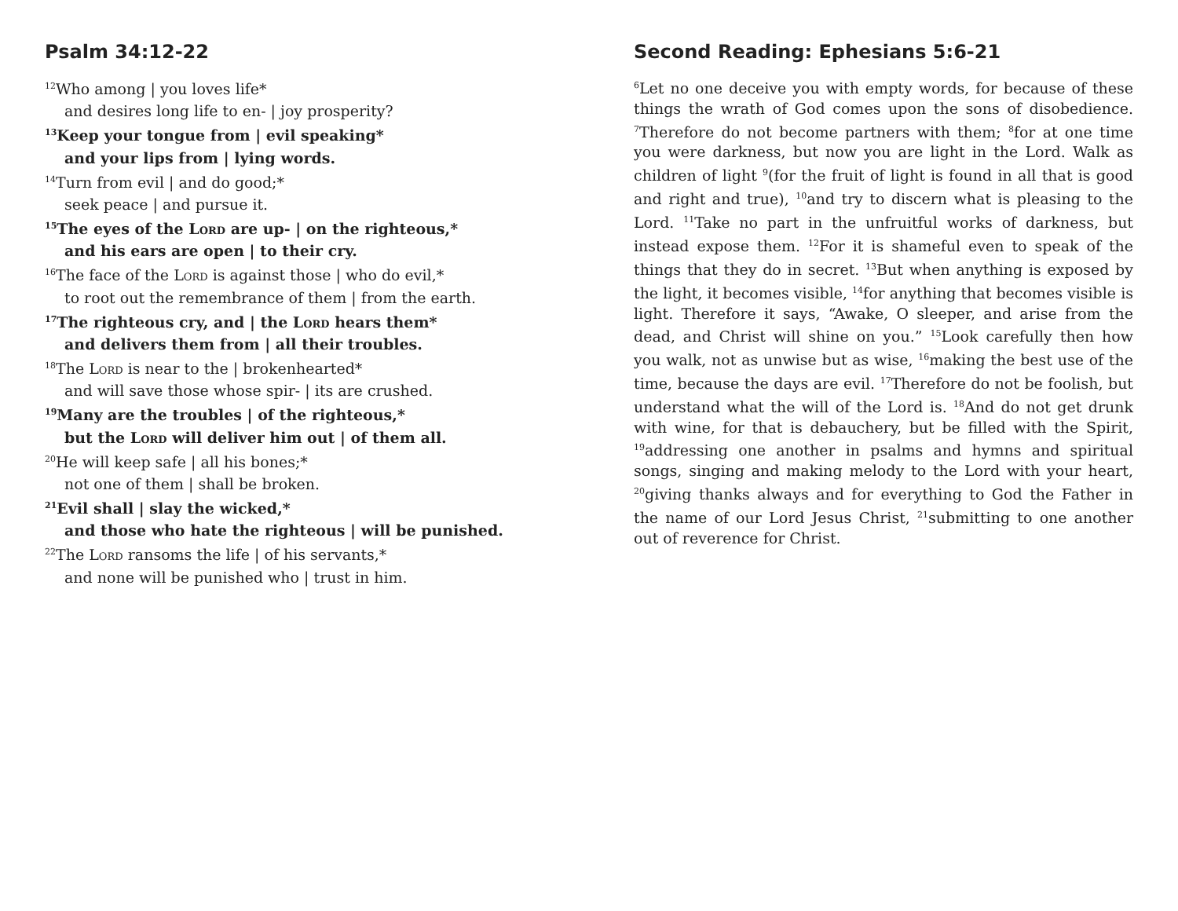Psalm 34:12-22
<sup>12</sup> Who among | you loves life*
and desires long life to en- | joy prosperity?
<sup>13</sup> Keep your tongue from | evil speaking*
and your lips from | lying words.
<sup>14</sup> Turn from evil | and do good;*
seek peace | and pursue it.
<sup>15</sup> The eyes of the Lord are up- | on the righteous,*
and his ears are open | to their cry.
<sup>16</sup> The face of the Lord is against those | who do evil,*
to root out the remembrance of them | from the earth.
<sup>17</sup> The righteous cry, and | the Lord hears them*
and delivers them from | all their troubles.
<sup>18</sup> The Lord is near to the | brokenhearted*
and will save those whose spir- | its are crushed.
<sup>19</sup> Many are the troubles | of the righteous,*
but the Lord will deliver him out | of them all.
<sup>20</sup>He will keep safe | all his bones;*
not one of them | shall be broken.
<sup>21</sup> Evil shall | slay the wicked,*
and those who hate the righteous | will be punished.
<sup>22</sup> The Lord ransoms the life | of his servants,*
and none will be punished who | trust in him.
Second Reading: Ephesians 5:6-21
<sup>6</sup> Let no one deceive you with empty words, for because of these things the wrath of God comes upon the sons of disobedience. <sup>7</sup>Therefore do not become partners with them; <sup>8</sup>for at one time you were darkness, but now you are light in the Lord. Walk as children of light <sup>9</sup>(for the fruit of light is found in all that is good and right and true), <sup>10</sup>and try to discern what is pleasing to the Lord. <sup>11</sup>Take no part in the unfruitful works of darkness, but instead expose them. <sup>12</sup>For it is shameful even to speak of the things that they do in secret. <sup>13</sup>But when anything is exposed by the light, it becomes visible, <sup>14</sup>for anything that becomes visible is light. Therefore it says, “Awake, O sleeper, and arise from the dead, and Christ will shine on you.” <sup>15</sup>Look carefully then how you walk, not as unwise but as wise, <sup>16</sup>making the best use of the time, because the days are evil. <sup>17</sup>Therefore do not be foolish, but understand what the will of the Lord is. <sup>18</sup>And do not get drunk with wine, for that is debauchery, but be filled with the Spirit, <sup>19</sup>addressing one another in psalms and hymns and spiritual songs, singing and making melody to the Lord with your heart, <sup>20</sup>giving thanks always and for everything to God the Father in the name of our Lord Jesus Christ, <sup>21</sup>submitting to one another out of reverence for Christ.